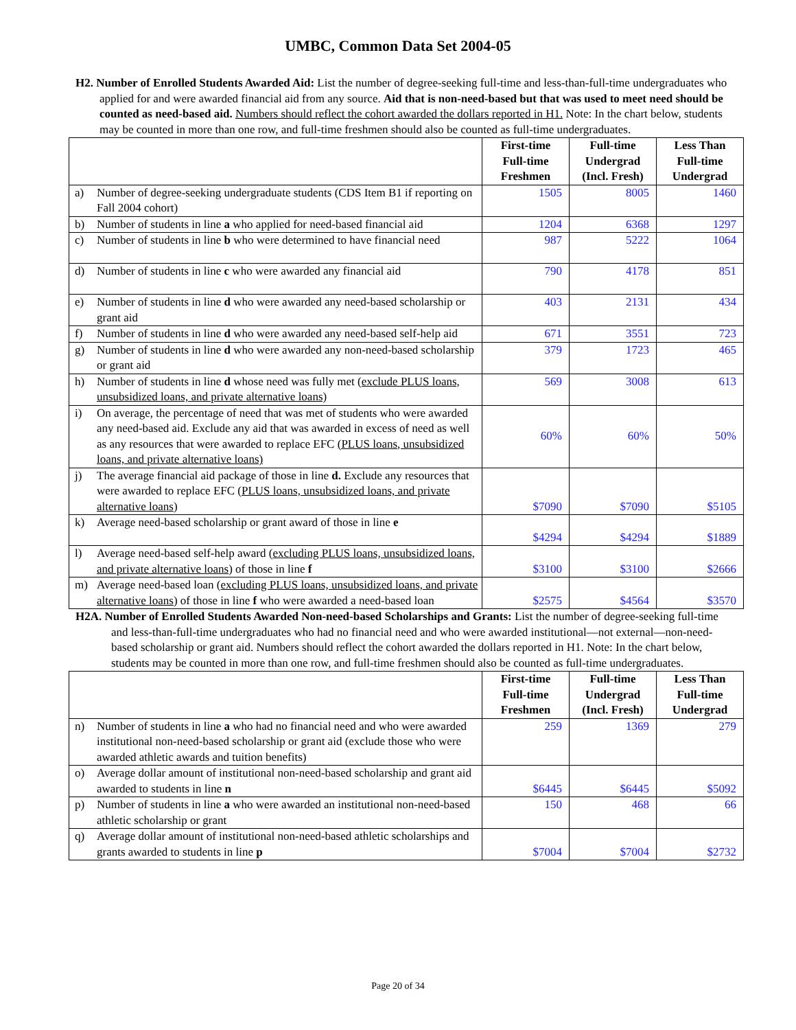UMBC, Common Data Set 2004-05
H2. Number of Enrolled Students Awarded Aid: List the number of degree-seeking full-time and less-than-full-time undergraduates who applied for and were awarded financial aid from any source. Aid that is non-need-based but that was used to meet need should be counted as need-based aid. Numbers should reflect the cohort awarded the dollars reported in H1. Note: In the chart below, students may be counted in more than one row, and full-time freshmen should also be counted as full-time undergraduates.
| | | First-time Full-time Freshmen | Full-time Undergrad (Incl. Fresh) | Less Than Full-time Undergrad |
| --- | --- | --- | --- | --- |
| a) | Number of degree-seeking undergraduate students (CDS Item B1 if reporting on Fall 2004 cohort) | 1505 | 8005 | 1460 |
| b) | Number of students in line a who applied for need-based financial aid | 1204 | 6368 | 1297 |
| c) | Number of students in line b who were determined to have financial need | 987 | 5222 | 1064 |
| d) | Number of students in line c who were awarded any financial aid | 790 | 4178 | 851 |
| e) | Number of students in line d who were awarded any need-based scholarship or grant aid | 403 | 2131 | 434 |
| f) | Number of students in line d who were awarded any need-based self-help aid | 671 | 3551 | 723 |
| g) | Number of students in line d who were awarded any non-need-based scholarship or grant aid | 379 | 1723 | 465 |
| h) | Number of students in line d whose need was fully met ( exclude PLUS loans, unsubsidized loans, and private alternative loans) | 569 | 3008 | 613 |
| i) | On average, the percentage of need that was met of students who were awarded any need-based aid. Exclude any aid that was awarded in excess of need as well as any resources that were awarded to replace EFC (PLUS loans, unsubsidized loans, and private alternative loans) | 60% | 60% | 50% |
| j) | The average financial aid package of those in line d. Exclude any resources that were awarded to replace EFC ( PLUS loans, unsubsidized loans, and private alternative loans ) | $7090 | $7090 | $5105 |
| k) | Average need-based scholarship or grant award of those in line e | $4294 | $4294 | $1889 |
| l) | Average need-based self-help award ( excluding PLUS loans, unsubsidized loans, and private alternative loans ) of those in line f | $3100 | $3100 | $2666 |
| m) | Average need-based loan ( excluding PLUS loans, unsubsidized loans, and private alternative loans ) of those in line f who were awarded a need-based loan | $2575 | $4564 | $3570 |
H2A. Number of Enrolled Students Awarded Non-need-based Scholarships and Grants: List the number of degree-seeking full-time and less-than-full-time undergraduates who had no financial need and who were awarded institutional—not external—non-need-based scholarship or grant aid. Numbers should reflect the cohort awarded the dollars reported in H1. Note: In the chart below, students may be counted in more than one row, and full-time freshmen should also be counted as full-time undergraduates.
| | | First-time Full-time Freshmen | Full-time Undergrad (Incl. Fresh) | Less Than Full-time Undergrad |
| --- | --- | --- | --- | --- |
| n) | Number of students in line a who had no financial need and who were awarded institutional non-need-based scholarship or grant aid (exclude those who were awarded athletic awards and tuition benefits) | 259 | 1369 | 279 |
| o) | Average dollar amount of institutional non-need-based scholarship and grant aid awarded to students in line n | $6445 | $6445 | $5092 |
| p) | Number of students in line a who were awarded an institutional non-need-based athletic scholarship or grant | 150 | 468 | 66 |
| q) | Average dollar amount of institutional non-need-based athletic scholarships and grants awarded to students in line p | $7004 | $7004 | $2732 |
Page 20 of 34